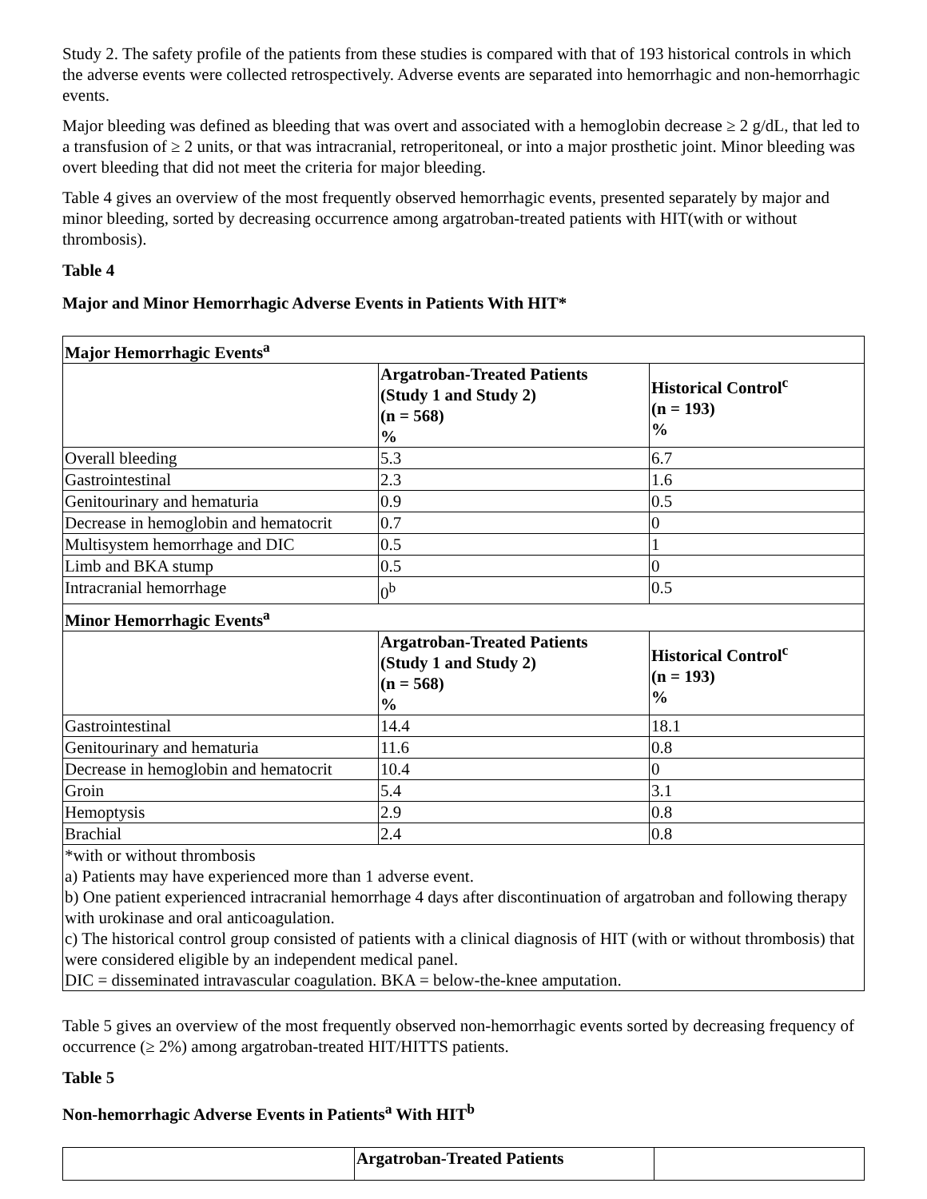Study 2. The safety profile of the patients from these studies is compared with that of 193 historical controls in which the adverse events were collected retrospectively. Adverse events are separated into hemorrhagic and non-hemorrhagic events.
Major bleeding was defined as bleeding that was overt and associated with a hemoglobin decrease ≥ 2 g/dL, that led to a transfusion of ≥ 2 units, or that was intracranial, retroperitoneal, or into a major prosthetic joint. Minor bleeding was overt bleeding that did not meet the criteria for major bleeding.
Table 4 gives an overview of the most frequently observed hemorrhagic events, presented separately by major and minor bleeding, sorted by decreasing occurrence among argatroban-treated patients with HIT(with or without thrombosis).
Table 4
Major and Minor Hemorrhagic Adverse Events in Patients With HIT*
| Major Hemorrhagic Events<sup>a</sup> | | |
| --- | --- | --- |
| | Argatroban-Treated Patients (Study 1 and Study 2) (n = 568) % | Historical Control<sup>c</sup> (n = 193) % |
| Overall bleeding | 5.3 | 6.7 |
| Gastrointestinal | 2.3 | 1.6 |
| Genitourinary and hematuria | 0.9 | 0.5 |
| Decrease in hemoglobin and hematocrit | 0.7 | 0 |
| Multisystem hemorrhage and DIC | 0.5 | 1 |
| Limb and BKA stump | 0.5 | 0 |
| Intracranial hemorrhage | 0<sup>b</sup> | 0.5 |
| Minor Hemorrhagic Events<sup>a</sup> | | |
| | Argatroban-Treated Patients (Study 1 and Study 2) (n = 568) % | Historical Control<sup>c</sup> (n = 193) % |
| Gastrointestinal | 14.4 | 18.1 |
| Genitourinary and hematuria | 11.6 | 0.8 |
| Decrease in hemoglobin and hematocrit | 10.4 | 0 |
| Groin | 5.4 | 3.1 |
| Hemoptysis | 2.9 | 0.8 |
| Brachial | 2.4 | 0.8 |
| *with or without thrombosis a) Patients may have experienced more than 1 adverse event. b) One patient experienced intracranial hemorrhage 4 days after discontinuation of argatroban and following therapy with urokinase and oral anticoagulation. c) The historical control group consisted of patients with a clinical diagnosis of HIT (with or without thrombosis) that were considered eligible by an independent medical panel. DIC = disseminated intravascular coagulation. BKA = below-the-knee amputation. | | |
Table 5 gives an overview of the most frequently observed non-hemorrhagic events sorted by decreasing frequency of occurrence (≥ 2%) among argatroban-treated HIT/HITTS patients.
Table 5
Non-hemorrhagic Adverse Events in Patients<sup>a</sup> With HIT<sup>b</sup>
| | Argatroban-Treated Patients | |
| --- | --- | --- |